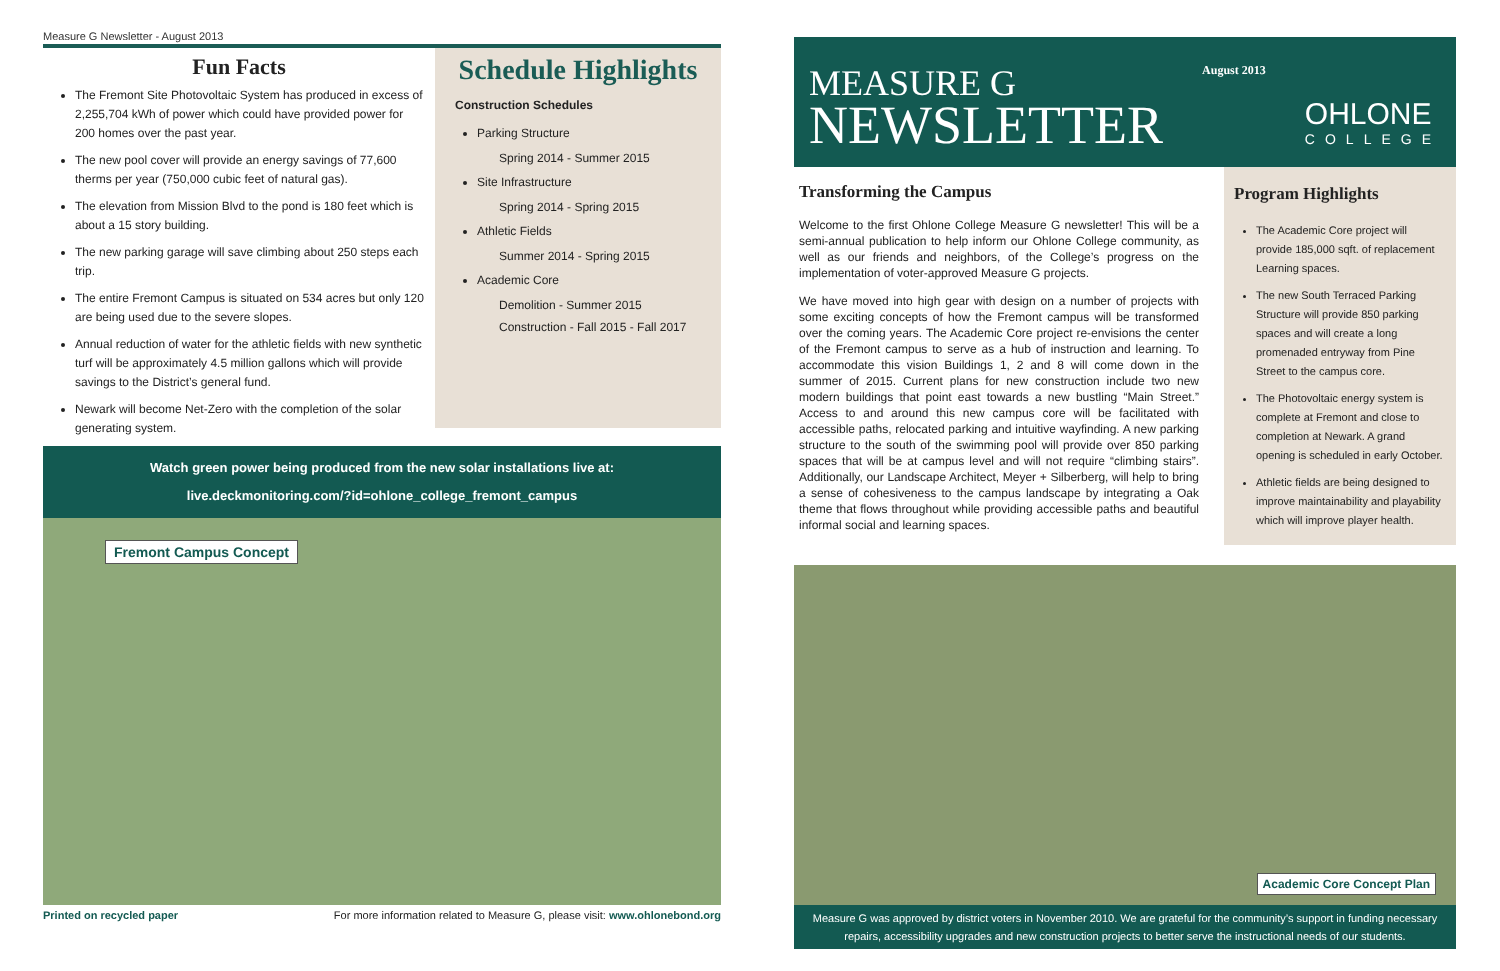Measure G Newsletter - August 2013
Fun Facts
The Fremont Site Photovoltaic System has produced in excess of 2,255,704 kWh of power which could have provided power for 200 homes over the past year.
The new pool cover will provide an energy savings of 77,600 therms per year (750,000 cubic feet of natural gas).
The elevation from Mission Blvd to the pond is 180 feet which is about a 15 story building.
The new parking garage will save climbing about 250 steps each trip.
The entire Fremont Campus is situated on 534 acres but only 120 are being used due to the severe slopes.
Annual reduction of water for the athletic fields with new synthetic turf will be approximately 4.5 million gallons which will provide savings to the District’s general fund.
Newark will become Net-Zero with the completion of the solar generating system.
Schedule Highlights
Construction Schedules
Parking Structure
Spring 2014 - Summer 2015
Site Infrastructure
Spring 2014 - Spring 2015
Athletic Fields
Summer 2014 - Spring 2015
Academic Core
Demolition - Summer 2015
Construction - Fall 2015 - Fall 2017
Watch green power being produced from the new solar installations live at:
live.deckmonitoring.com/?id=ohlone_college_fremont_campus
Fremont Campus Concept
Printed on recycled paper For more information related to Measure G, please visit: www.ohlonebond.org
MEASURE G
NEWSLETTER
August 2013
OHLONE
COLLEGE
Transforming the Campus
Welcome to the first Ohlone College Measure G newsletter! This will be a semi-annual publication to help inform our Ohlone College community, as well as our friends and neighbors, of the College’s progress on the implementation of voter-approved Measure G projects.
We have moved into high gear with design on a number of projects with some exciting concepts of how the Fremont campus will be transformed over the coming years. The Academic Core project re-envisions the center of the Fremont campus to serve as a hub of instruction and learning. To accommodate this vision Buildings 1, 2 and 8 will come down in the summer of 2015. Current plans for new construction include two new modern buildings that point east towards a new bustling “Main Street.” Access to and around this new campus core will be facilitated with accessible paths, relocated parking and intuitive wayfinding. A new parking structure to the south of the swimming pool will provide over 850 parking spaces that will be at campus level and will not require “climbing stairs”. Additionally, our Landscape Architect, Meyer + Silberberg, will help to bring a sense of cohesiveness to the campus landscape by integrating a Oak theme that flows throughout while providing accessible paths and beautiful informal social and learning spaces.
Program Highlights
The Academic Core project will provide 185,000 sqft. of replacement Learning spaces.
The new South Terraced Parking Structure will provide 850 parking spaces and will create a long promenaded entryway from Pine Street to the campus core.
The Photovoltaic energy system is complete at Fremont and close to completion at Newark. A grand opening is scheduled in early October.
Athletic fields are being designed to improve maintainability and playability which will improve player health.
Academic Core Concept Plan
Measure G was approved by district voters in November 2010. We are grateful for the community’s support in funding necessary repairs, accessibility upgrades and new construction projects to better serve the instructional needs of our students.